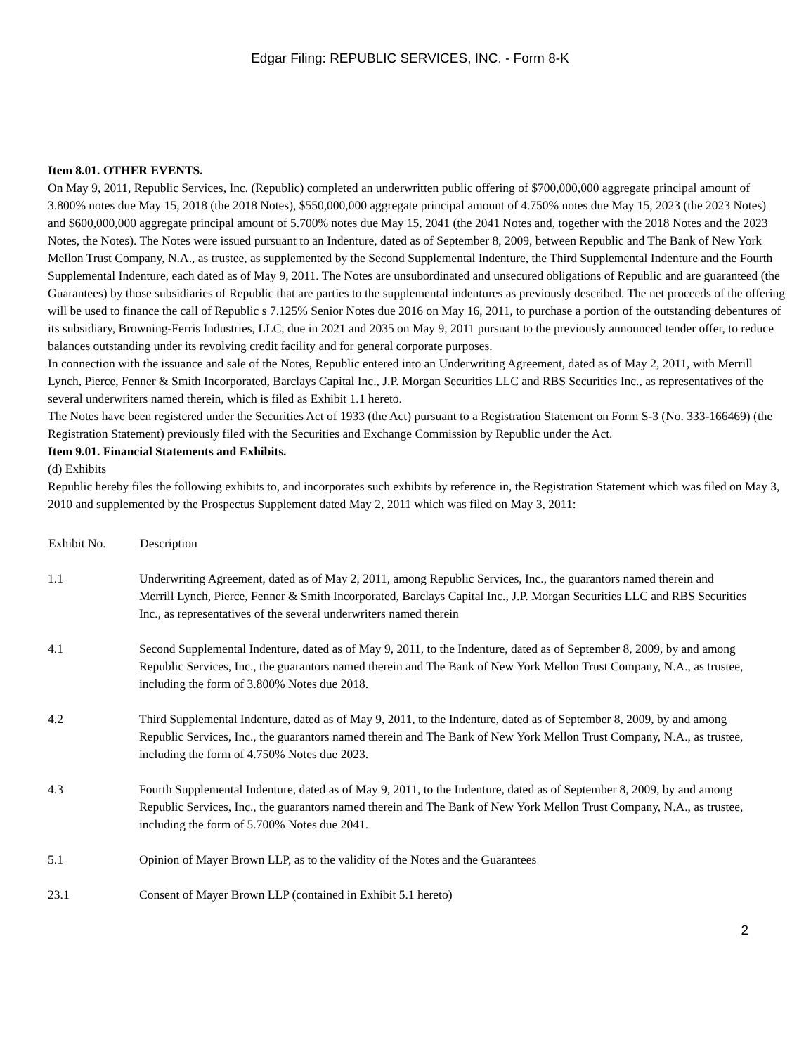Edgar Filing: REPUBLIC SERVICES, INC. - Form 8-K
Item 8.01. OTHER EVENTS.
On May 9, 2011, Republic Services, Inc. (Republic) completed an underwritten public offering of $700,000,000 aggregate principal amount of 3.800% notes due May 15, 2018 (the 2018 Notes), $550,000,000 aggregate principal amount of 4.750% notes due May 15, 2023 (the 2023 Notes) and $600,000,000 aggregate principal amount of 5.700% notes due May 15, 2041 (the 2041 Notes and, together with the 2018 Notes and the 2023 Notes, the Notes). The Notes were issued pursuant to an Indenture, dated as of September 8, 2009, between Republic and The Bank of New York Mellon Trust Company, N.A., as trustee, as supplemented by the Second Supplemental Indenture, the Third Supplemental Indenture and the Fourth Supplemental Indenture, each dated as of May 9, 2011. The Notes are unsubordinated and unsecured obligations of Republic and are guaranteed (the Guarantees) by those subsidiaries of Republic that are parties to the supplemental indentures as previously described. The net proceeds of the offering will be used to finance the call of Republic s 7.125% Senior Notes due 2016 on May 16, 2011, to purchase a portion of the outstanding debentures of its subsidiary, Browning-Ferris Industries, LLC, due in 2021 and 2035 on May 9, 2011 pursuant to the previously announced tender offer, to reduce balances outstanding under its revolving credit facility and for general corporate purposes.
In connection with the issuance and sale of the Notes, Republic entered into an Underwriting Agreement, dated as of May 2, 2011, with Merrill Lynch, Pierce, Fenner & Smith Incorporated, Barclays Capital Inc., J.P. Morgan Securities LLC and RBS Securities Inc., as representatives of the several underwriters named therein, which is filed as Exhibit 1.1 hereto.
The Notes have been registered under the Securities Act of 1933 (the Act) pursuant to a Registration Statement on Form S-3 (No. 333-166469) (the Registration Statement) previously filed with the Securities and Exchange Commission by Republic under the Act.
Item 9.01. Financial Statements and Exhibits.
(d) Exhibits
Republic hereby files the following exhibits to, and incorporates such exhibits by reference in, the Registration Statement which was filed on May 3, 2010 and supplemented by the Prospectus Supplement dated May 2, 2011 which was filed on May 3, 2011:
| Exhibit No. | Description |
| --- | --- |
| 1.1 | Underwriting Agreement, dated as of May 2, 2011, among Republic Services, Inc., the guarantors named therein and Merrill Lynch, Pierce, Fenner & Smith Incorporated, Barclays Capital Inc., J.P. Morgan Securities LLC and RBS Securities Inc., as representatives of the several underwriters named therein |
| 4.1 | Second Supplemental Indenture, dated as of May 9, 2011, to the Indenture, dated as of September 8, 2009, by and among Republic Services, Inc., the guarantors named therein and The Bank of New York Mellon Trust Company, N.A., as trustee, including the form of 3.800% Notes due 2018. |
| 4.2 | Third Supplemental Indenture, dated as of May 9, 2011, to the Indenture, dated as of September 8, 2009, by and among Republic Services, Inc., the guarantors named therein and The Bank of New York Mellon Trust Company, N.A., as trustee, including the form of 4.750% Notes due 2023. |
| 4.3 | Fourth Supplemental Indenture, dated as of May 9, 2011, to the Indenture, dated as of September 8, 2009, by and among Republic Services, Inc., the guarantors named therein and The Bank of New York Mellon Trust Company, N.A., as trustee, including the form of 5.700% Notes due 2041. |
| 5.1 | Opinion of Mayer Brown LLP, as to the validity of the Notes and the Guarantees |
| 23.1 | Consent of Mayer Brown LLP (contained in Exhibit 5.1 hereto) |
2